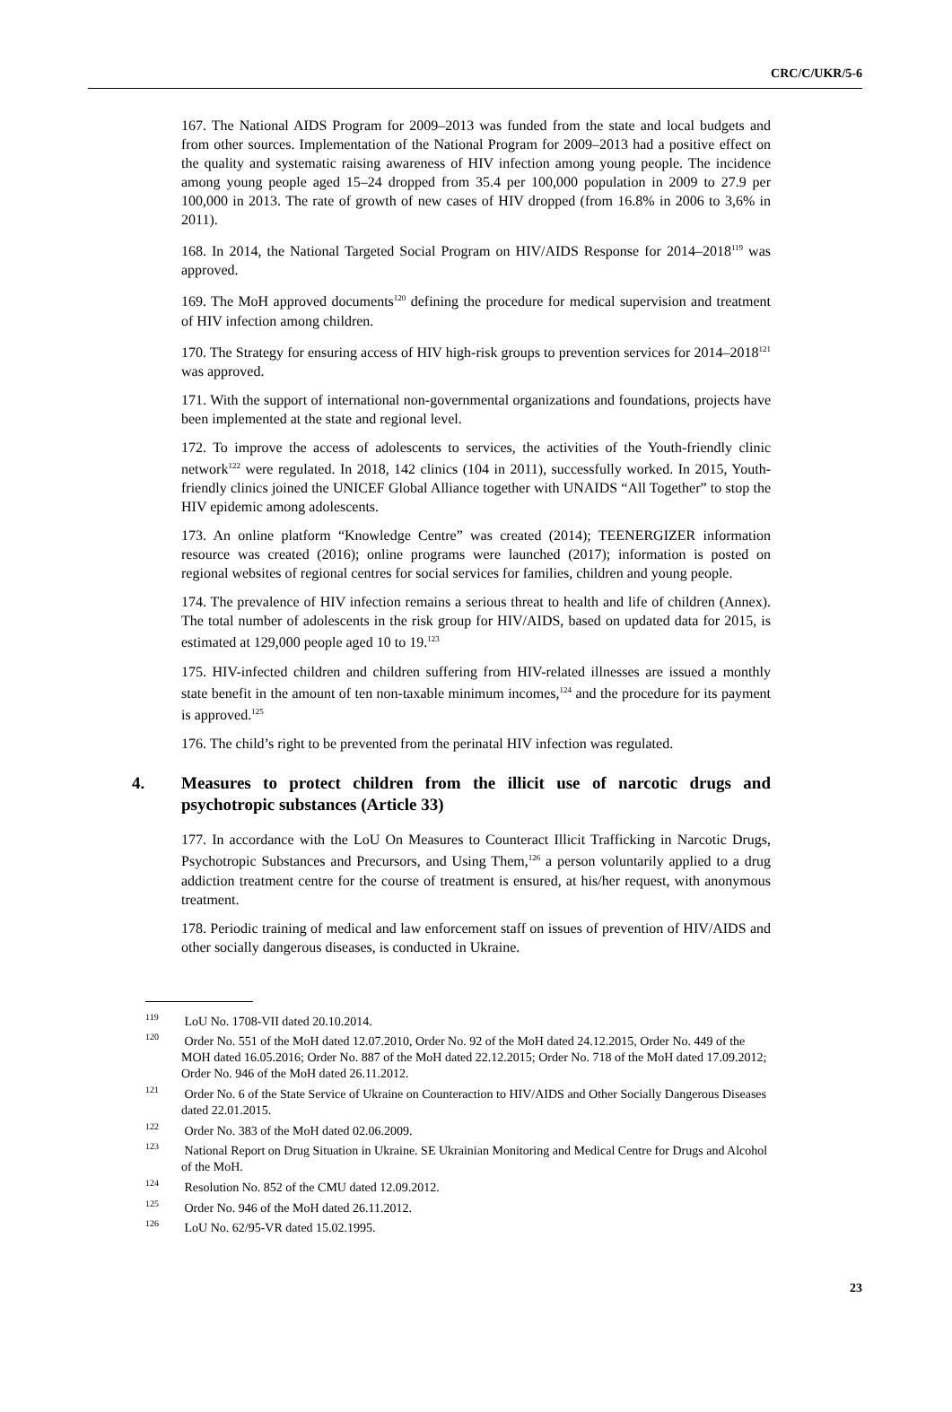CRC/C/UKR/5-6
167. The National AIDS Program for 2009–2013 was funded from the state and local budgets and from other sources. Implementation of the National Program for 2009–2013 had a positive effect on the quality and systematic raising awareness of HIV infection among young people. The incidence among young people aged 15–24 dropped from 35.4 per 100,000 population in 2009 to 27.9 per 100,000 in 2013. The rate of growth of new cases of HIV dropped (from 16.8% in 2006 to 3,6% in 2011).
168. In 2014, the National Targeted Social Program on HIV/AIDS Response for 2014–2018<sup>119</sup> was approved.
169. The MoH approved documents<sup>120</sup> defining the procedure for medical supervision and treatment of HIV infection among children.
170. The Strategy for ensuring access of HIV high-risk groups to prevention services for 2014–2018<sup>121</sup> was approved.
171. With the support of international non-governmental organizations and foundations, projects have been implemented at the state and regional level.
172. To improve the access of adolescents to services, the activities of the Youth-friendly clinic network<sup>122</sup> were regulated. In 2018, 142 clinics (104 in 2011), successfully worked. In 2015, Youth-friendly clinics joined the UNICEF Global Alliance together with UNAIDS “All Together” to stop the HIV epidemic among adolescents.
173. An online platform “Knowledge Centre” was created (2014); TEENERGIZER information resource was created (2016); online programs were launched (2017); information is posted on regional websites of regional centres for social services for families, children and young people.
174. The prevalence of HIV infection remains a serious threat to health and life of children (Annex). The total number of adolescents in the risk group for HIV/AIDS, based on updated data for 2015, is estimated at 129,000 people aged 10 to 19.<sup>123</sup>
175. HIV-infected children and children suffering from HIV-related illnesses are issued a monthly state benefit in the amount of ten non-taxable minimum incomes,<sup>124</sup> and the procedure for its payment is approved.<sup>125</sup>
176. The child’s right to be prevented from the perinatal HIV infection was regulated.
4. Measures to protect children from the illicit use of narcotic drugs and psychotropic substances (Article 33)
177. In accordance with the LoU On Measures to Counteract Illicit Trafficking in Narcotic Drugs, Psychotropic Substances and Precursors, and Using Them,<sup>126</sup> a person voluntarily applied to a drug addiction treatment centre for the course of treatment is ensured, at his/her request, with anonymous treatment.
178. Periodic training of medical and law enforcement staff on issues of prevention of HIV/AIDS and other socially dangerous diseases, is conducted in Ukraine.
<sup>119</sup> LoU No. 1708-VII dated 20.10.2014.
<sup>120</sup> Order No. 551 of the MoH dated 12.07.2010, Order No. 92 of the MoH dated 24.12.2015, Order No. 449 of the MOH dated 16.05.2016; Order No. 887 of the MoH dated 22.12.2015; Order No. 718 of the MoH dated 17.09.2012; Order No. 946 of the MoH dated 26.11.2012.
<sup>121</sup> Order No. 6 of the State Service of Ukraine on Counteraction to HIV/AIDS and Other Socially Dangerous Diseases dated 22.01.2015.
<sup>122</sup> Order No. 383 of the MoH dated 02.06.2009.
<sup>123</sup> National Report on Drug Situation in Ukraine. SE Ukrainian Monitoring and Medical Centre for Drugs and Alcohol of the MoH.
<sup>124</sup> Resolution No. 852 of the CMU dated 12.09.2012.
<sup>125</sup> Order No. 946 of the MoH dated 26.11.2012.
<sup>126</sup> LoU No. 62/95-VR dated 15.02.1995.
23